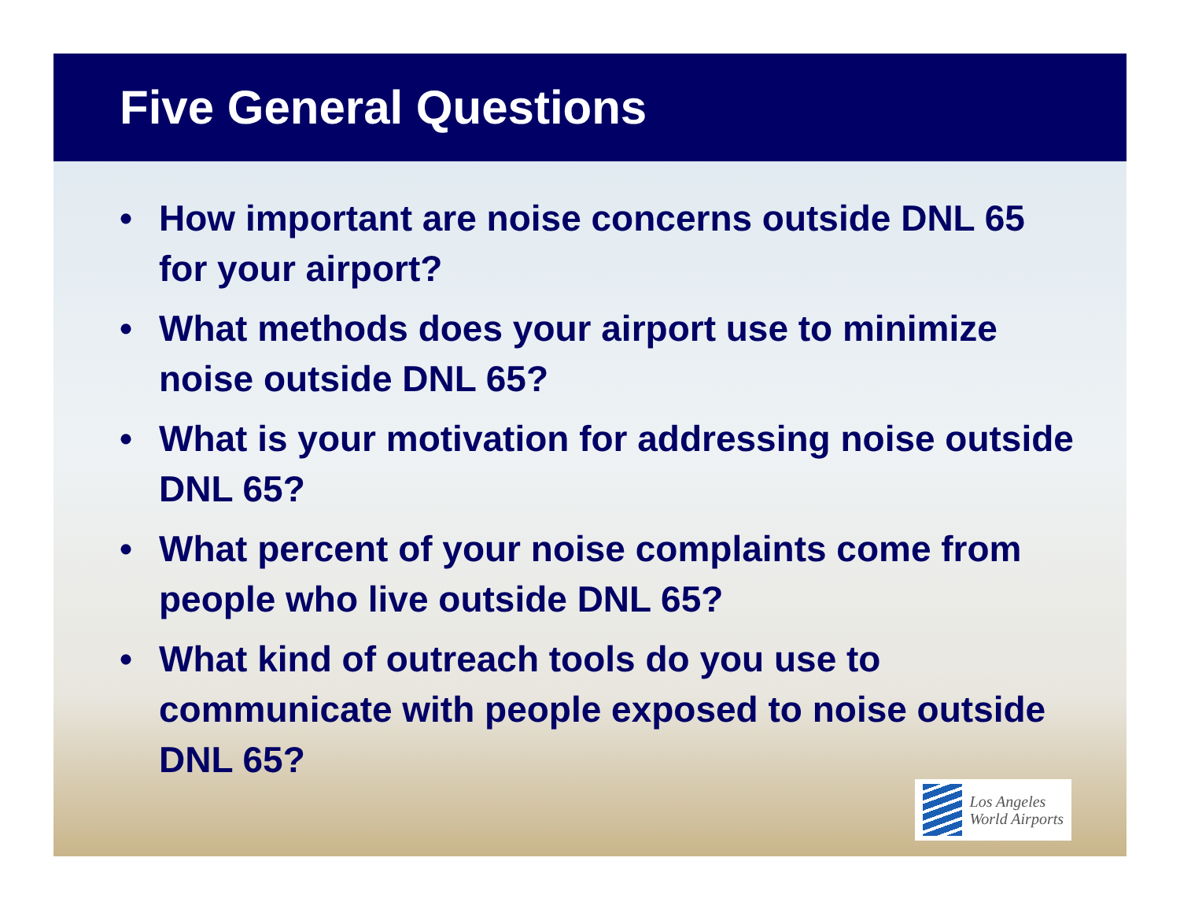Five General Questions
• How important are noise concerns outside DNL 65 for your airport?
• What methods does your airport use to minimize noise outside DNL 65?
• What is your motivation for addressing noise outside DNL 65?
• What percent of your noise complaints come from people who live outside DNL 65?
• What kind of outreach tools do you use to communicate with people exposed to noise outside DNL 65?
Los Angeles
World Airports